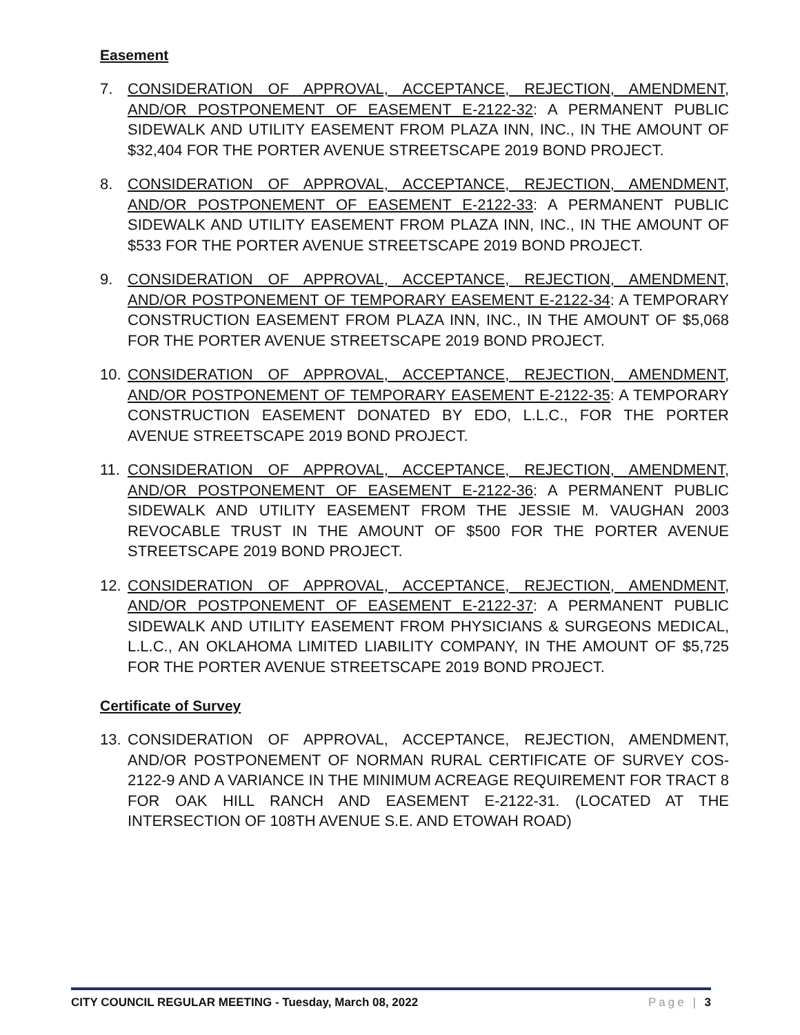Easement
7. CONSIDERATION OF APPROVAL, ACCEPTANCE, REJECTION, AMENDMENT, AND/OR POSTPONEMENT OF EASEMENT E-2122-32: A PERMANENT PUBLIC SIDEWALK AND UTILITY EASEMENT FROM PLAZA INN, INC., IN THE AMOUNT OF $32,404 FOR THE PORTER AVENUE STREETSCAPE 2019 BOND PROJECT.
8. CONSIDERATION OF APPROVAL, ACCEPTANCE, REJECTION, AMENDMENT, AND/OR POSTPONEMENT OF EASEMENT E-2122-33: A PERMANENT PUBLIC SIDEWALK AND UTILITY EASEMENT FROM PLAZA INN, INC., IN THE AMOUNT OF $533 FOR THE PORTER AVENUE STREETSCAPE 2019 BOND PROJECT.
9. CONSIDERATION OF APPROVAL, ACCEPTANCE, REJECTION, AMENDMENT, AND/OR POSTPONEMENT OF TEMPORARY EASEMENT E-2122-34: A TEMPORARY CONSTRUCTION EASEMENT FROM PLAZA INN, INC., IN THE AMOUNT OF $5,068 FOR THE PORTER AVENUE STREETSCAPE 2019 BOND PROJECT.
10. CONSIDERATION OF APPROVAL, ACCEPTANCE, REJECTION, AMENDMENT, AND/OR POSTPONEMENT OF TEMPORARY EASEMENT E-2122-35: A TEMPORARY CONSTRUCTION EASEMENT DONATED BY EDO, L.L.C., FOR THE PORTER AVENUE STREETSCAPE 2019 BOND PROJECT.
11. CONSIDERATION OF APPROVAL, ACCEPTANCE, REJECTION, AMENDMENT, AND/OR POSTPONEMENT OF EASEMENT E-2122-36: A PERMANENT PUBLIC SIDEWALK AND UTILITY EASEMENT FROM THE JESSIE M. VAUGHAN 2003 REVOCABLE TRUST IN THE AMOUNT OF $500 FOR THE PORTER AVENUE STREETSCAPE 2019 BOND PROJECT.
12. CONSIDERATION OF APPROVAL, ACCEPTANCE, REJECTION, AMENDMENT, AND/OR POSTPONEMENT OF EASEMENT E-2122-37: A PERMANENT PUBLIC SIDEWALK AND UTILITY EASEMENT FROM PHYSICIANS & SURGEONS MEDICAL, L.L.C., AN OKLAHOMA LIMITED LIABILITY COMPANY, IN THE AMOUNT OF $5,725 FOR THE PORTER AVENUE STREETSCAPE 2019 BOND PROJECT.
Certificate of Survey
13. CONSIDERATION OF APPROVAL, ACCEPTANCE, REJECTION, AMENDMENT, AND/OR POSTPONEMENT OF NORMAN RURAL CERTIFICATE OF SURVEY COS-2122-9 AND A VARIANCE IN THE MINIMUM ACREAGE REQUIREMENT FOR TRACT 8 FOR OAK HILL RANCH AND EASEMENT E-2122-31. (LOCATED AT THE INTERSECTION OF 108TH AVENUE S.E. AND ETOWAH ROAD)
CITY COUNCIL REGULAR MEETING - Tuesday, March 08, 2022 Page | 3